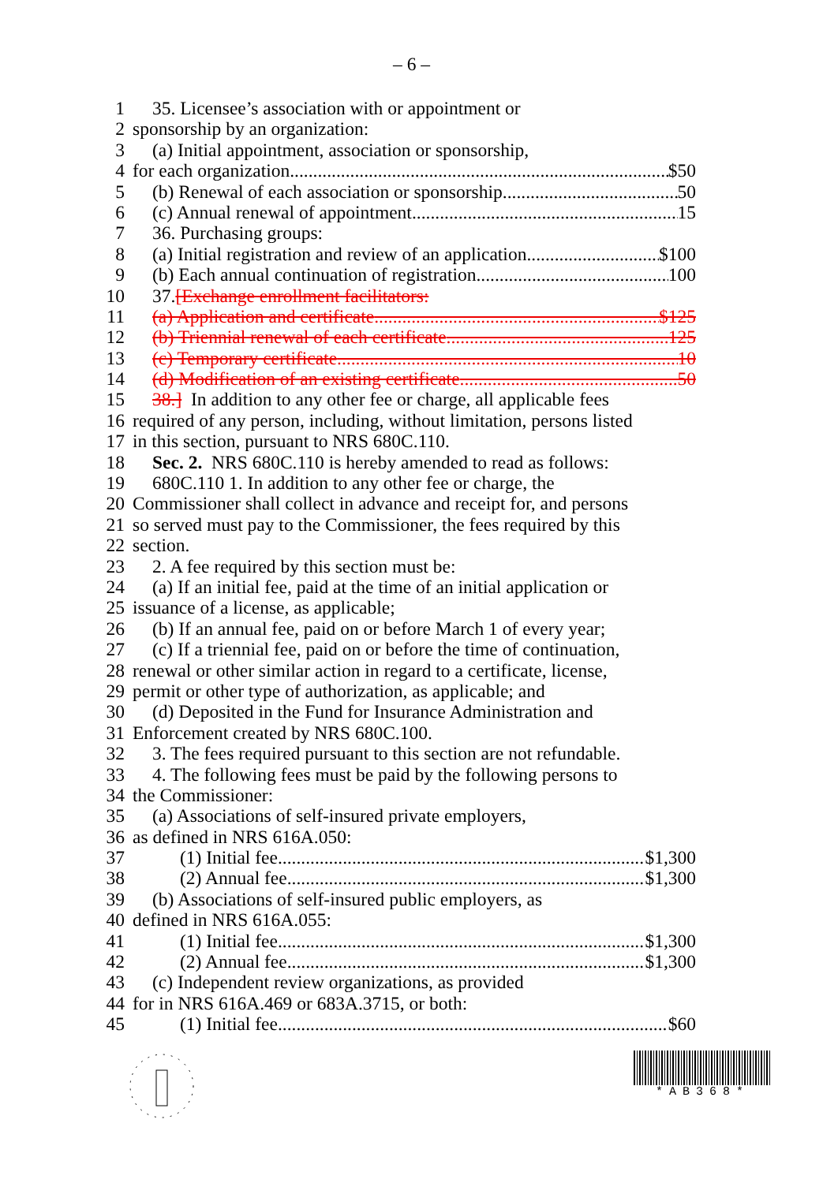– 6 –
1 35. Licensee’s association with or appointment or
2 sponsorship by an organization:
3 (a) Initial appointment, association or sponsorship,
4 for each organization $50
5 (b) Renewal of each association or sponsorship 50
6 (c) Annual renewal of appointment 15
7 36. Purchasing groups:
8 (a) Initial registration and review of an application $100
9 (b) Each annual continuation of registration 100
10 37. [Exchange enrollment facilitators:
11 (a) Application and certificate $125
12 (b) Triennial renewal of each certificate 125
13 (c) Temporary certificate 10
14 (d) Modification of an existing certificate 50
15 38.] In addition to any other fee or charge, all applicable fees
16 required of any person, including, without limitation, persons listed
17 in this section, pursuant to NRS 680C.110.
18 Sec. 2. NRS 680C.110 is hereby amended to read as follows:
19 680C.110 1. In addition to any other fee or charge, the
20 Commissioner shall collect in advance and receipt for, and persons
21 so served must pay to the Commissioner, the fees required by this
22 section.
23 2. A fee required by this section must be:
24 (a) If an initial fee, paid at the time of an initial application or
25 issuance of a license, as applicable;
26 (b) If an annual fee, paid on or before March 1 of every year;
27 (c) If a triennial fee, paid on or before the time of continuation,
28 renewal or other similar action in regard to a certificate, license,
29 permit or other type of authorization, as applicable; and
30 (d) Deposited in the Fund for Insurance Administration and
31 Enforcement created by NRS 680C.100.
32 3. The fees required pursuant to this section are not refundable.
33 4. The following fees must be paid by the following persons to
34 the Commissioner:
35 (a) Associations of self-insured private employers,
36 as defined in NRS 616A.050:
37 (1) Initial fee $1,300
38 (2) Annual fee $1,300
39 (b) Associations of self-insured public employers, as
40 defined in NRS 616A.055:
41 (1) Initial fee $1,300
42 (2) Annual fee $1,300
43 (c) Independent review organizations, as provided
44 for in NRS 616A.469 or 683A.3715, or both:
45 (1) Initial fee $60
*AB368*